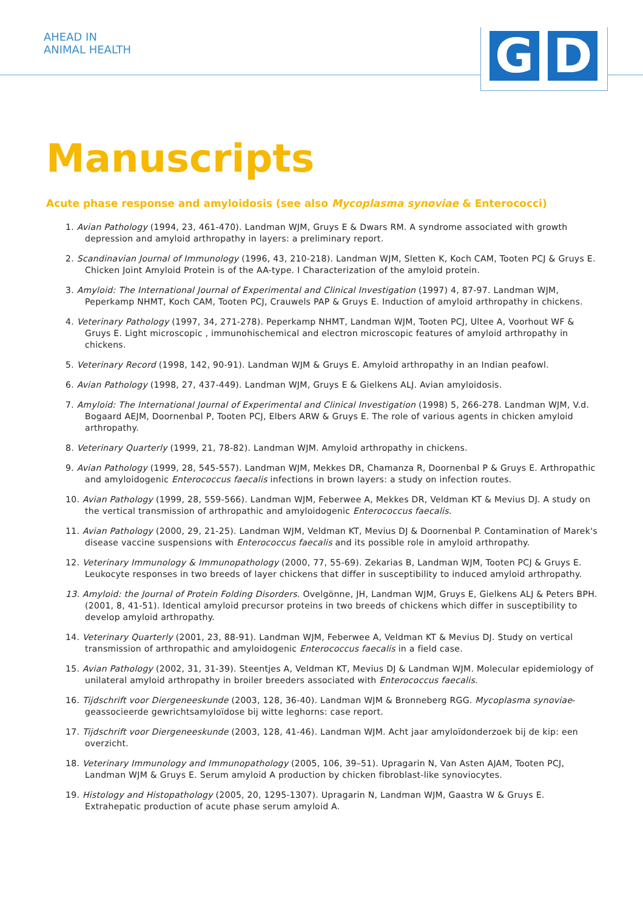AHEAD IN
ANIMAL HEALTH
G D
Manuscripts
Acute phase response and amyloidosis (see also Mycoplasma synoviae & Enterococci)
1. Avian Pathology (1994, 23, 461-470). Landman WJM, Gruys E & Dwars RM. A syndrome associated with growth depression and amyloid arthropathy in layers: a preliminary report.
2. Scandinavian Journal of Immunology (1996, 43, 210-218). Landman WJM, Sletten K, Koch CAM, Tooten PCJ & Gruys E. Chicken Joint Amyloid Protein is of the AA-type. I Characterization of the amyloid protein.
3. Amyloid: The International Journal of Experimental and Clinical Investigation (1997) 4, 87-97. Landman WJM, Peperkamp NHMT, Koch CAM, Tooten PCJ, Crauwels PAP & Gruys E. Induction of amyloid arthropathy in chickens.
4. Veterinary Pathology (1997, 34, 271-278). Peperkamp NHMT, Landman WJM, Tooten PCJ, Ultee A, Voorhout WF & Gruys E. Light microscopic , immunohischemical and electron microscopic features of amyloid arthropathy in chickens.
5. Veterinary Record (1998, 142, 90-91). Landman WJM & Gruys E. Amyloid arthropathy in an Indian peafowl.
6. Avian Pathology (1998, 27, 437-449). Landman WJM, Gruys E & Gielkens ALJ. Avian amyloidosis.
7. Amyloid: The International Journal of Experimental and Clinical Investigation (1998) 5, 266-278. Landman WJM, V.d. Bogaard AEJM, Doornenbal P, Tooten PCJ, Elbers ARW & Gruys E. The role of various agents in chicken amyloid arthropathy.
8. Veterinary Quarterly (1999, 21, 78-82). Landman WJM. Amyloid arthropathy in chickens.
9. Avian Pathology (1999, 28, 545-557). Landman WJM, Mekkes DR, Chamanza R, Doornenbal P & Gruys E. Arthropathic and amyloidogenic Enterococcus faecalis infections in brown layers: a study on infection routes.
10. Avian Pathology (1999, 28, 559-566). Landman WJM, Feberwee A, Mekkes DR, Veldman KT & Mevius DJ. A study on the vertical transmission of arthropathic and amyloidogenic Enterococcus faecalis.
11. Avian Pathology (2000, 29, 21-25). Landman WJM, Veldman KT, Mevius DJ & Doornenbal P. Contamination of Marek's disease vaccine suspensions with Enterococcus faecalis and its possible role in amyloid arthropathy.
12. Veterinary Immunology & Immunopathology (2000, 77, 55-69). Zekarias B, Landman WJM, Tooten PCJ & Gruys E. Leukocyte responses in two breeds of layer chickens that differ in susceptibility to induced amyloid arthropathy.
13. Amyloid: the Journal of Protein Folding Disorders. Ovelgönne, JH, Landman WJM, Gruys E, Gielkens ALJ & Peters BPH. (2001, 8, 41-51). Identical amyloid precursor proteins in two breeds of chickens which differ in susceptibility to develop amyloid arthropathy.
14. Veterinary Quarterly (2001, 23, 88-91). Landman WJM, Feberwee A, Veldman KT & Mevius DJ. Study on vertical transmission of arthropathic and amyloidogenic Enterococcus faecalis in a field case.
15. Avian Pathology (2002, 31, 31-39). Steentjes A, Veldman KT, Mevius DJ & Landman WJM. Molecular epidemiology of unilateral amyloid arthropathy in broiler breeders associated with Enterococcus faecalis.
16. Tijdschrift voor Diergeneeskunde (2003, 128, 36-40). Landman WJM & Bronneberg RGG. Mycoplasma synoviae-geassocieerde gewrichtsamyloïdose bij witte leghorns: case report.
17. Tijdschrift voor Diergeneeskunde (2003, 128, 41-46). Landman WJM. Acht jaar amyloïdonderzoek bij de kip: een overzicht.
18. Veterinary Immunology and Immunopathology (2005, 106, 39–51). Upragarin N, Van Asten AJAM, Tooten PCJ, Landman WJM & Gruys E. Serum amyloid A production by chicken fibroblast-like synoviocytes.
19. Histology and Histopathology (2005, 20, 1295-1307). Upragarin N, Landman WJM, Gaastra W & Gruys E. Extrahepatic production of acute phase serum amyloid A.